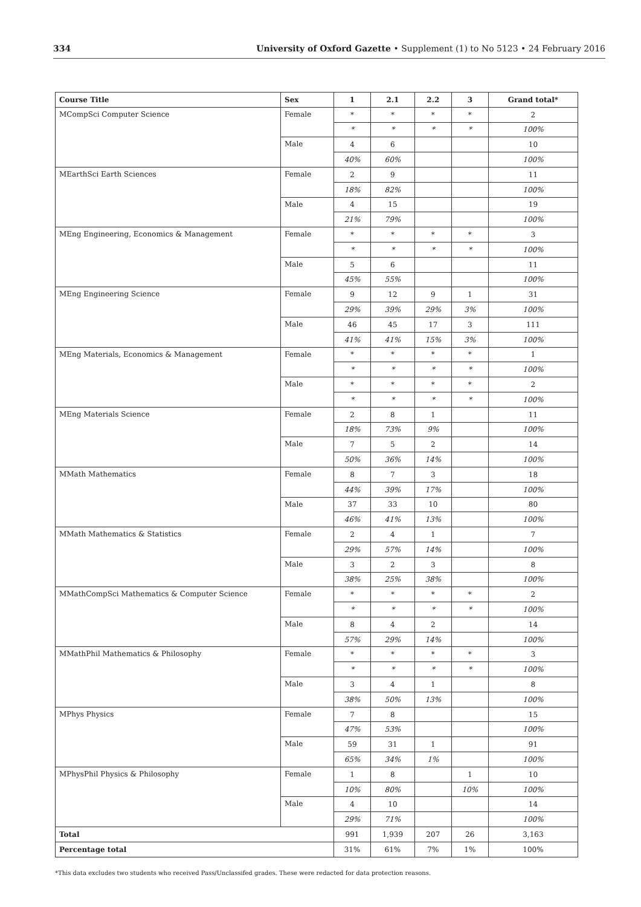334 University of Oxford Gazette • Supplement (1) to No 5123 • 24 February 2016
| Course Title | Sex | 1 | 2.1 | 2.2 | 3 | Grand total* |
| --- | --- | --- | --- | --- | --- | --- |
| MCompSci Computer Science | Female | * | * | * | * | 2 |
| | | * | * | * | * | 100% |
| | Male | 4 | 6 | | | 10 |
| | | 40% | 60% | | | 100% |
| MEarthSci Earth Sciences | Female | 2 | 9 | | | 11 |
| | | 18% | 82% | | | 100% |
| | Male | 4 | 15 | | | 19 |
| | | 21% | 79% | | | 100% |
| MEng Engineering, Economics & Management | Female | * | * | * | * | 3 |
| | | * | * | * | * | 100% |
| | Male | 5 | 6 | | | 11 |
| | | 45% | 55% | | | 100% |
| MEng Engineering Science | Female | 9 | 12 | 9 | 1 | 31 |
| | | 29% | 39% | 29% | 3% | 100% |
| | Male | 46 | 45 | 17 | 3 | 111 |
| | | 41% | 41% | 15% | 3% | 100% |
| MEng Materials, Economics & Management | Female | * | * | * | * | 1 |
| | | * | * | * | * | 100% |
| | Male | * | * | * | * | 2 |
| | | * | * | * | * | 100% |
| MEng Materials Science | Female | 2 | 8 | 1 | | 11 |
| | | 18% | 73% | 9% | | 100% |
| | Male | 7 | 5 | 2 | | 14 |
| | | 50% | 36% | 14% | | 100% |
| MMath Mathematics | Female | 8 | 7 | 3 | | 18 |
| | | 44% | 39% | 17% | | 100% |
| | Male | 37 | 33 | 10 | | 80 |
| | | 46% | 41% | 13% | | 100% |
| MMath Mathematics & Statistics | Female | 2 | 4 | 1 | | 7 |
| | | 29% | 57% | 14% | | 100% |
| | Male | 3 | 2 | 3 | | 8 |
| | | 38% | 25% | 38% | | 100% |
| MMathCompSci Mathematics & Computer Science | Female | * | * | * | * | 2 |
| | | * | * | * | * | 100% |
| | Male | 8 | 4 | 2 | | 14 |
| | | 57% | 29% | 14% | | 100% |
| MMathPhil Mathematics & Philosophy | Female | * | * | * | * | 3 |
| | | * | * | * | * | 100% |
| | Male | 3 | 4 | 1 | | 8 |
| | | 38% | 50% | 13% | | 100% |
| MPhys Physics | Female | 7 | 8 | | | 15 |
| | | 47% | 53% | | | 100% |
| | Male | 59 | 31 | 1 | | 91 |
| | | 65% | 34% | 1% | | 100% |
| MPhysPhil Physics & Philosophy | Female | 1 | 8 | | 1 | 10 |
| | | 10% | 80% | | 10% | 100% |
| | Male | 4 | 10 | | | 14 |
| | | 29% | 71% | | | 100% |
| Total | | 991 | 1,939 | 207 | 26 | 3,163 |
| Percentage total | | 31% | 61% | 7% | 1% | 100% |
*This data excludes two students who received Pass/Unclassifed grades. These were redacted for data protection reasons.